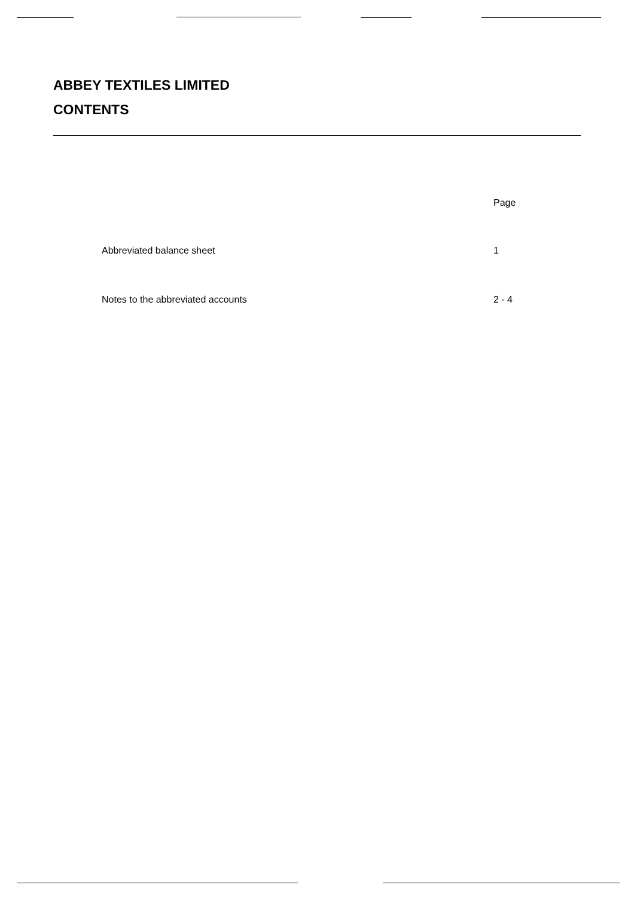ABBEY TEXTILES LIMITED
CONTENTS
| | Page |
| --- | --- |
| Abbreviated balance sheet | 1 |
| Notes to the abbreviated accounts | 2 - 4 |